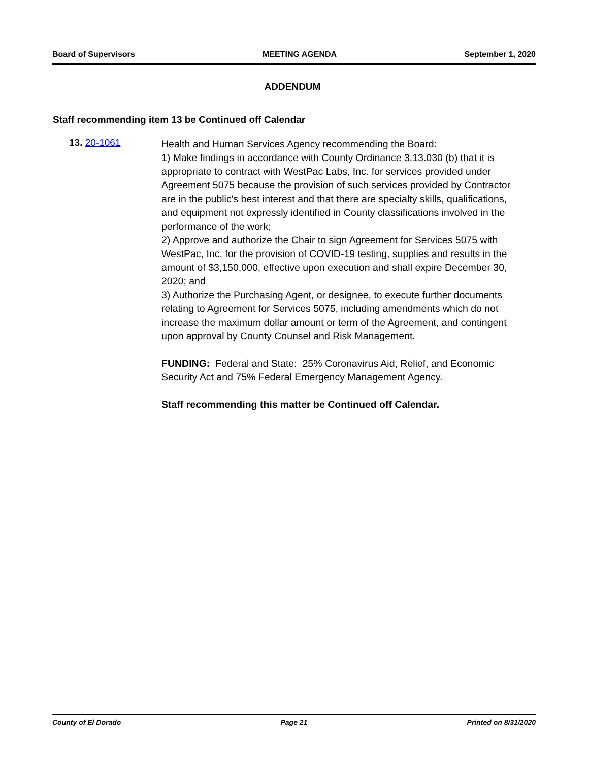Board of Supervisors MEETING AGENDA September 1, 2020
ADDENDUM
Staff recommending item 13 be Continued off Calendar
13. 20-1061
Health and Human Services Agency recommending the Board:
1) Make findings in accordance with County Ordinance 3.13.030 (b) that it is appropriate to contract with WestPac Labs, Inc. for services provided under Agreement 5075 because the provision of such services provided by Contractor are in the public's best interest and that there are specialty skills, qualifications, and equipment not expressly identified in County classifications involved in the performance of the work;
2) Approve and authorize the Chair to sign Agreement for Services 5075 with WestPac, Inc. for the provision of COVID-19 testing, supplies and results in the amount of $3,150,000, effective upon execution and shall expire December 30, 2020; and
3) Authorize the Purchasing Agent, or designee, to execute further documents relating to Agreement for Services 5075, including amendments which do not increase the maximum dollar amount or term of the Agreement, and contingent upon approval by County Counsel and Risk Management.
FUNDING: Federal and State: 25% Coronavirus Aid, Relief, and Economic Security Act and 75% Federal Emergency Management Agency.
Staff recommending this matter be Continued off Calendar.
County of El Dorado Page 21 Printed on 8/31/2020